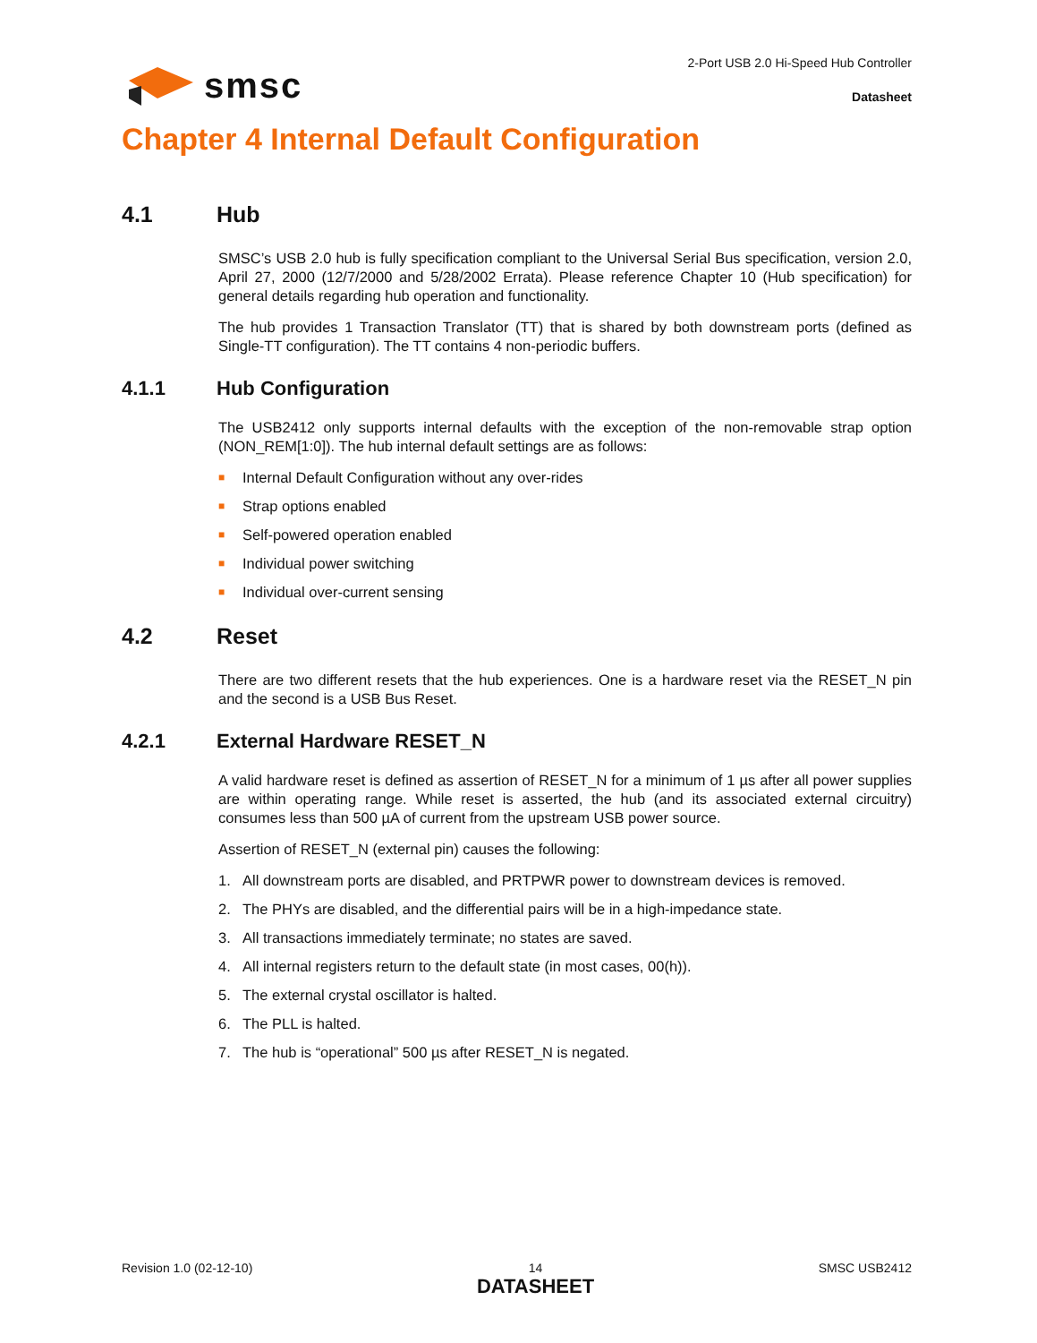smsc
2-Port USB 2.0 Hi-Speed Hub Controller
Datasheet
Chapter 4 Internal Default Configuration
4.1 Hub
SMSC’s USB 2.0 hub is fully specification compliant to the Universal Serial Bus specification, version 2.0, April 27, 2000 (12/7/2000 and 5/28/2002 Errata). Please reference Chapter 10 (Hub specification) for general details regarding hub operation and functionality.
The hub provides 1 Transaction Translator (TT) that is shared by both downstream ports (defined as Single-TT configuration). The TT contains 4 non-periodic buffers.
4.1.1 Hub Configuration
The USB2412 only supports internal defaults with the exception of the non-removable strap option (NON_REM[1:0]). The hub internal default settings are as follows:
■ Internal Default Configuration without any over-rides
■ Strap options enabled
■ Self-powered operation enabled
■ Individual power switching
■ Individual over-current sensing
4.2 Reset
There are two different resets that the hub experiences. One is a hardware reset via the RESET_N pin and the second is a USB Bus Reset.
4.2.1 External Hardware RESET_N
A valid hardware reset is defined as assertion of RESET_N for a minimum of 1 µs after all power supplies are within operating range. While reset is asserted, the hub (and its associated external circuitry) consumes less than 500 µA of current from the upstream USB power source.
Assertion of RESET_N (external pin) causes the following:
1. All downstream ports are disabled, and PRTPWR power to downstream devices is removed.
2. The PHYs are disabled, and the differential pairs will be in a high-impedance state.
3. All transactions immediately terminate; no states are saved.
4. All internal registers return to the default state (in most cases, 00(h)).
5. The external crystal oscillator is halted.
6. The PLL is halted.
7. The hub is “operational” 500 µs after RESET_N is negated.
Revision 1.0 (02-12-10) 14
DATASHEET
SMSC USB2412